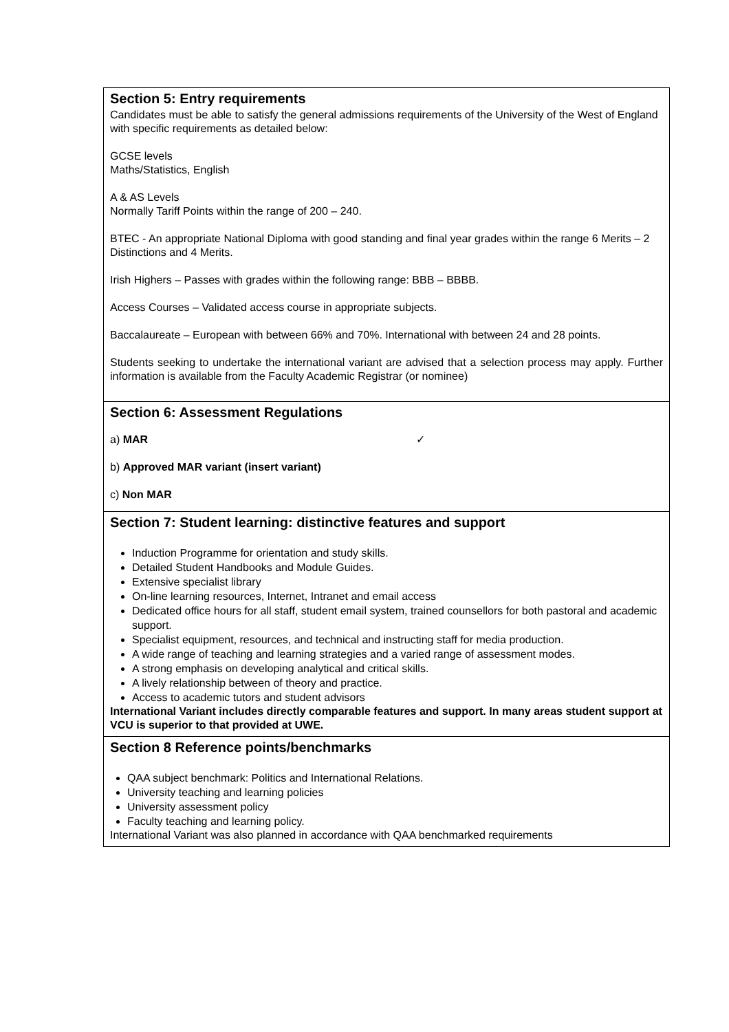Section 5: Entry requirements
Candidates must be able to satisfy the general admissions requirements of the University of the West of England with specific requirements as detailed below:
GCSE levels
Maths/Statistics, English
A & AS Levels
Normally Tariff Points within the range of 200 – 240.
BTEC - An appropriate National Diploma with good standing and final year grades within the range 6 Merits – 2 Distinctions and 4 Merits.
Irish Highers – Passes with grades within the following range: BBB – BBBB.
Access Courses – Validated access course in appropriate subjects.
Baccalaureate – European with between 66% and 70%. International with between 24 and 28 points.
Students seeking to undertake the international variant are advised that a selection process may apply. Further information is available from the Faculty Academic Registrar (or nominee)
Section 6: Assessment Regulations
a) MAR ✓
b) Approved MAR variant (insert variant)
c) Non MAR
Section 7: Student learning: distinctive features and support
Induction Programme for orientation and study skills.
Detailed Student Handbooks and Module Guides.
Extensive specialist library
On-line learning resources, Internet, Intranet and email access
Dedicated office hours for all staff, student email system, trained counsellors for both pastoral and academic support.
Specialist equipment, resources, and technical and instructing staff for media production.
A wide range of teaching and learning strategies and a varied range of assessment modes.
A strong emphasis on developing analytical and critical skills.
A lively relationship between of theory and practice.
Access to academic tutors and student advisors
International Variant includes directly comparable features and support. In many areas student support at VCU is superior to that provided at UWE.
Section 8 Reference points/benchmarks
QAA subject benchmark: Politics and International Relations.
University teaching and learning policies
University assessment policy
Faculty teaching and learning policy.
International Variant was also planned in accordance with QAA benchmarked requirements